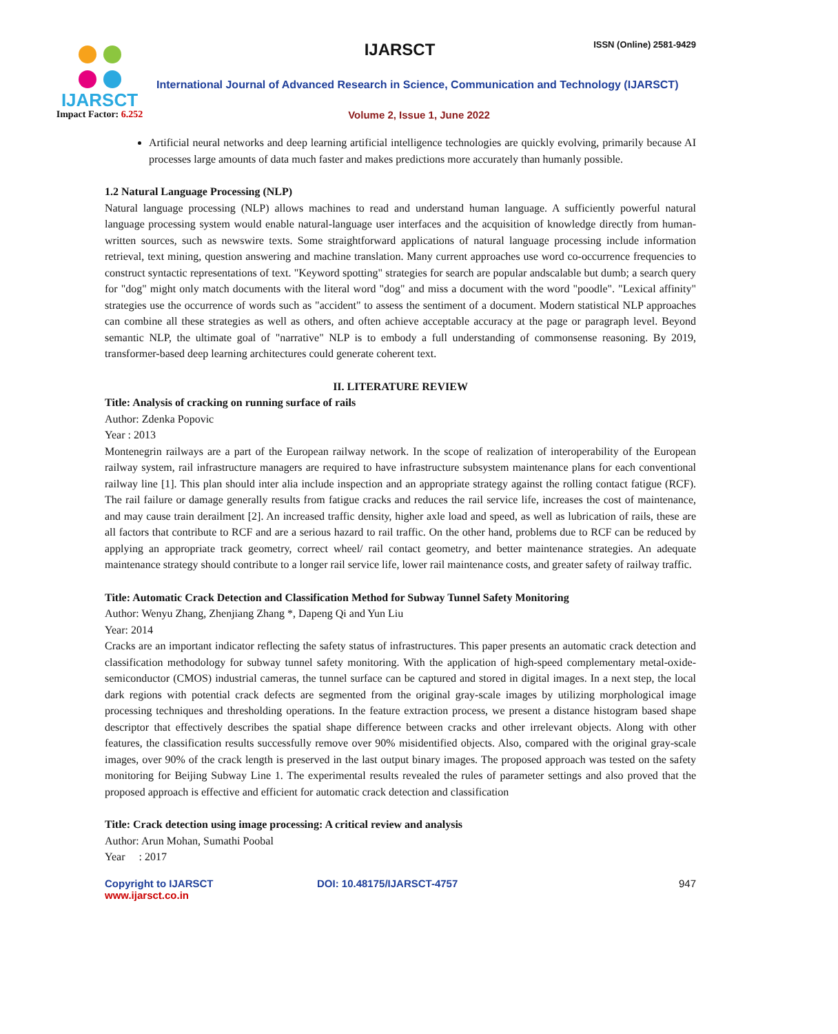IJARSCT
Impact Factor: 6.252
IJARSCT ISSN (Online) 2581-9429
International Journal of Advanced Research in Science, Communication and Technology (IJARSCT)
Volume 2, Issue 1, June 2022
Artificial neural networks and deep learning artificial intelligence technologies are quickly evolving, primarily because AI processes large amounts of data much faster and makes predictions more accurately than humanly possible.
1.2 Natural Language Processing (NLP)
Natural language processing (NLP) allows machines to read and understand human language. A sufficiently powerful natural language processing system would enable natural-language user interfaces and the acquisition of knowledge directly from human-written sources, such as newswire texts. Some straightforward applications of natural language processing include information retrieval, text mining, question answering and machine translation. Many current approaches use word co-occurrence frequencies to construct syntactic representations of text. "Keyword spotting" strategies for search are popular andscalable but dumb; a search query for "dog" might only match documents with the literal word "dog" and miss a document with the word "poodle". "Lexical affinity" strategies use the occurrence of words such as "accident" to assess the sentiment of a document. Modern statistical NLP approaches can combine all these strategies as well as others, and often achieve acceptable accuracy at the page or paragraph level. Beyond semantic NLP, the ultimate goal of "narrative" NLP is to embody a full understanding of commonsense reasoning. By 2019, transformer-based deep learning architectures could generate coherent text.
II. LITERATURE REVIEW
Title: Analysis of cracking on running surface of rails
Author: Zdenka Popovic
Year : 2013
Montenegrin railways are a part of the European railway network. In the scope of realization of interoperability of the European railway system, rail infrastructure managers are required to have infrastructure subsystem maintenance plans for each conventional railway line [1]. This plan should inter alia include inspection and an appropriate strategy against the rolling contact fatigue (RCF). The rail failure or damage generally results from fatigue cracks and reduces the rail service life, increases the cost of maintenance, and may cause train derailment [2]. An increased traffic density, higher axle load and speed, as well as lubrication of rails, these are all factors that contribute to RCF and are a serious hazard to rail traffic. On the other hand, problems due to RCF can be reduced by applying an appropriate track geometry, correct wheel/ rail contact geometry, and better maintenance strategies. An adequate maintenance strategy should contribute to a longer rail service life, lower rail maintenance costs, and greater safety of railway traffic.
Title: Automatic Crack Detection and Classification Method for Subway Tunnel Safety Monitoring
Author: Wenyu Zhang, Zhenjiang Zhang *, Dapeng Qi and Yun Liu
Year: 2014
Cracks are an important indicator reflecting the safety status of infrastructures. This paper presents an automatic crack detection and classification methodology for subway tunnel safety monitoring. With the application of high-speed complementary metal-oxide-semiconductor (CMOS) industrial cameras, the tunnel surface can be captured and stored in digital images. In a next step, the local dark regions with potential crack defects are segmented from the original gray-scale images by utilizing morphological image processing techniques and thresholding operations. In the feature extraction process, we present a distance histogram based shape descriptor that effectively describes the spatial shape difference between cracks and other irrelevant objects. Along with other features, the classification results successfully remove over 90% misidentified objects. Also, compared with the original gray-scale images, over 90% of the crack length is preserved in the last output binary images. The proposed approach was tested on the safety monitoring for Beijing Subway Line 1. The experimental results revealed the rules of parameter settings and also proved that the proposed approach is effective and efficient for automatic crack detection and classification
Title: Crack detection using image processing: A critical review and analysis
Author: Arun Mohan, Sumathi Poobal
Year : 2017
Copyright to IJARSCT
www.ijarsct.co.in
DOI: 10.48175/IJARSCT-4757 947